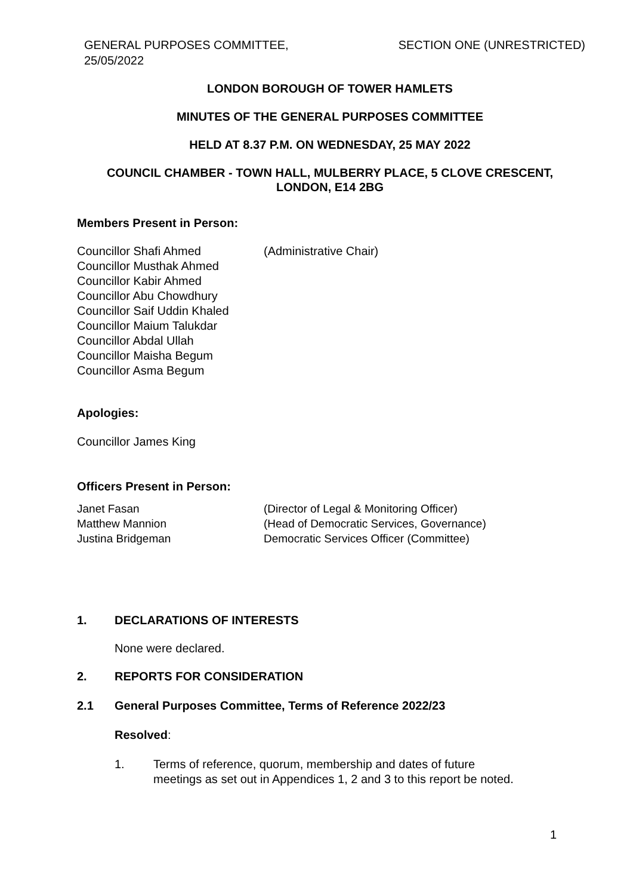GENERAL PURPOSES COMMITTEE,
25/05/2022
SECTION ONE (UNRESTRICTED)
LONDON BOROUGH OF TOWER HAMLETS
MINUTES OF THE GENERAL PURPOSES COMMITTEE
HELD AT 8.37 P.M. ON WEDNESDAY, 25 MAY 2022
COUNCIL CHAMBER - TOWN HALL, MULBERRY PLACE, 5 CLOVE CRESCENT,
LONDON, E14 2BG
Members Present in Person:
Councillor Shafi Ahmed (Administrative Chair)
Councillor Musthak Ahmed
Councillor Kabir Ahmed
Councillor Abu Chowdhury
Councillor Saif Uddin Khaled
Councillor Maium Talukdar
Councillor Abdal Ullah
Councillor Maisha Begum
Councillor Asma Begum
Apologies:
Councillor James King
Officers Present in Person:
Janet Fasan (Director of Legal & Monitoring Officer)
Matthew Mannion (Head of Democratic Services, Governance)
Justina Bridgeman Democratic Services Officer (Committee)
1. DECLARATIONS OF INTERESTS
None were declared.
2. REPORTS FOR CONSIDERATION
2.1 General Purposes Committee, Terms of Reference 2022/23
Resolved:
1. Terms of reference, quorum, membership and dates of future
meetings as set out in Appendices 1, 2 and 3 to this report be noted.
1